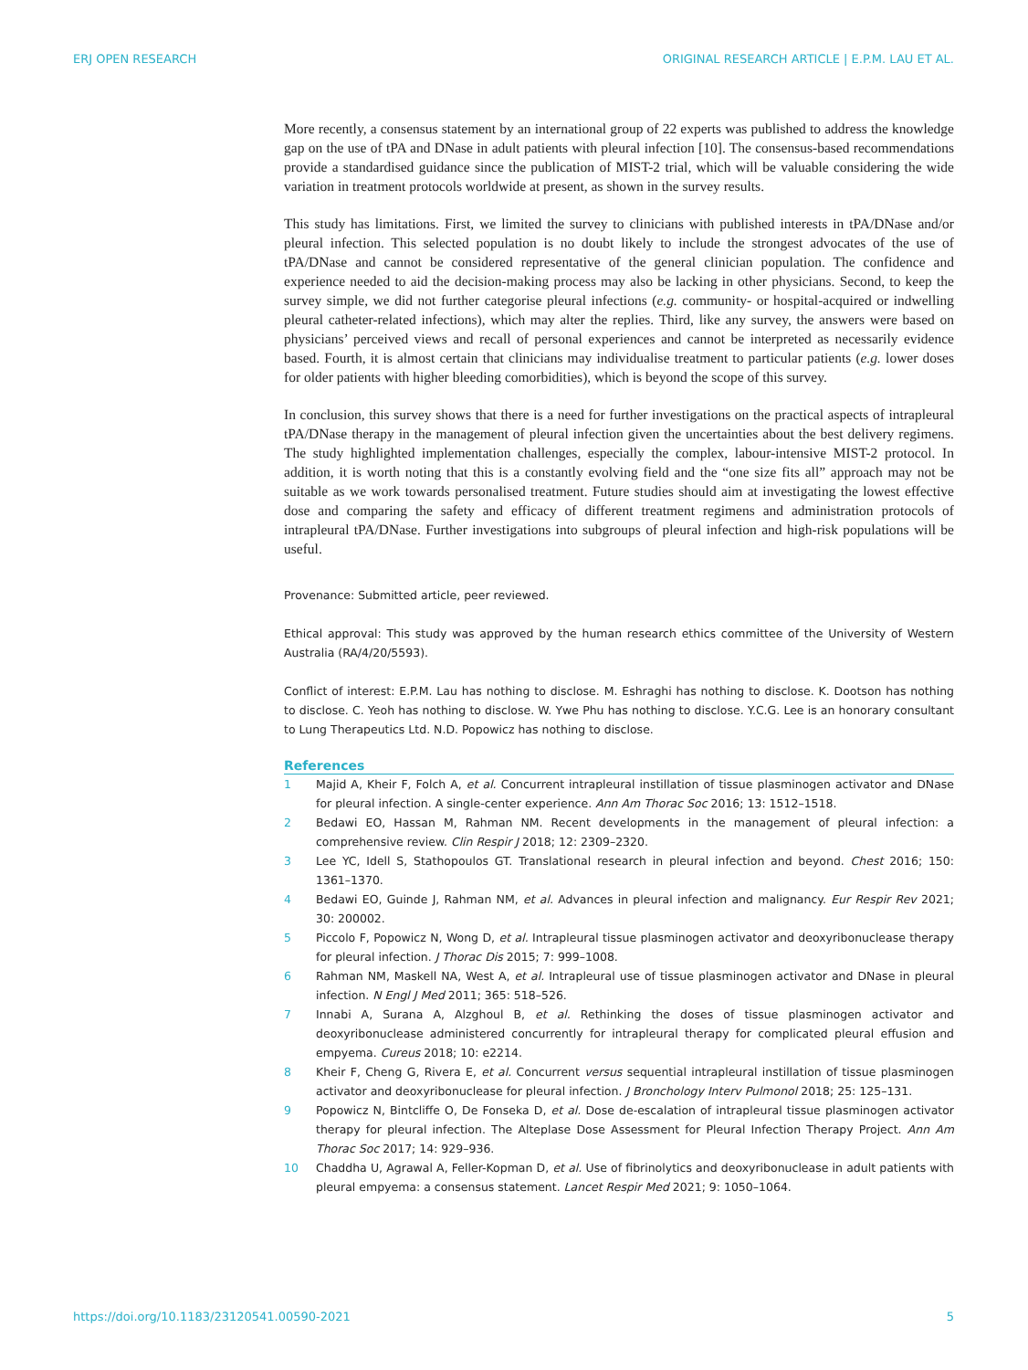ERJ OPEN RESEARCH ORIGINAL RESEARCH ARTICLE | E.P.M. LAU ET AL.
More recently, a consensus statement by an international group of 22 experts was published to address the knowledge gap on the use of tPA and DNase in adult patients with pleural infection [10]. The consensus-based recommendations provide a standardised guidance since the publication of MIST-2 trial, which will be valuable considering the wide variation in treatment protocols worldwide at present, as shown in the survey results.
This study has limitations. First, we limited the survey to clinicians with published interests in tPA/DNase and/or pleural infection. This selected population is no doubt likely to include the strongest advocates of the use of tPA/DNase and cannot be considered representative of the general clinician population. The confidence and experience needed to aid the decision-making process may also be lacking in other physicians. Second, to keep the survey simple, we did not further categorise pleural infections (e.g. community- or hospital-acquired or indwelling pleural catheter-related infections), which may alter the replies. Third, like any survey, the answers were based on physicians’ perceived views and recall of personal experiences and cannot be interpreted as necessarily evidence based. Fourth, it is almost certain that clinicians may individualise treatment to particular patients (e.g. lower doses for older patients with higher bleeding comorbidities), which is beyond the scope of this survey.
In conclusion, this survey shows that there is a need for further investigations on the practical aspects of intrapleural tPA/DNase therapy in the management of pleural infection given the uncertainties about the best delivery regimens. The study highlighted implementation challenges, especially the complex, labour-intensive MIST-2 protocol. In addition, it is worth noting that this is a constantly evolving field and the “one size fits all” approach may not be suitable as we work towards personalised treatment. Future studies should aim at investigating the lowest effective dose and comparing the safety and efficacy of different treatment regimens and administration protocols of intrapleural tPA/DNase. Further investigations into subgroups of pleural infection and high-risk populations will be useful.
Provenance: Submitted article, peer reviewed.
Ethical approval: This study was approved by the human research ethics committee of the University of Western Australia (RA/4/20/5593).
Conflict of interest: E.P.M. Lau has nothing to disclose. M. Eshraghi has nothing to disclose. K. Dootson has nothing to disclose. C. Yeoh has nothing to disclose. W. Ywe Phu has nothing to disclose. Y.C.G. Lee is an honorary consultant to Lung Therapeutics Ltd. N.D. Popowicz has nothing to disclose.
References
1 Majid A, Kheir F, Folch A, et al. Concurrent intrapleural instillation of tissue plasminogen activator and DNase for pleural infection. A single-center experience. Ann Am Thorac Soc 2016; 13: 1512–1518.
2 Bedawi EO, Hassan M, Rahman NM. Recent developments in the management of pleural infection: a comprehensive review. Clin Respir J 2018; 12: 2309–2320.
3 Lee YC, Idell S, Stathopoulos GT. Translational research in pleural infection and beyond. Chest 2016; 150: 1361–1370.
4 Bedawi EO, Guinde J, Rahman NM, et al. Advances in pleural infection and malignancy. Eur Respir Rev 2021; 30: 200002.
5 Piccolo F, Popowicz N, Wong D, et al. Intrapleural tissue plasminogen activator and deoxyribonuclease therapy for pleural infection. J Thorac Dis 2015; 7: 999–1008.
6 Rahman NM, Maskell NA, West A, et al. Intrapleural use of tissue plasminogen activator and DNase in pleural infection. N Engl J Med 2011; 365: 518–526.
7 Innabi A, Surana A, Alzghoul B, et al. Rethinking the doses of tissue plasminogen activator and deoxyribonuclease administered concurrently for intrapleural therapy for complicated pleural effusion and empyema. Cureus 2018; 10: e2214.
8 Kheir F, Cheng G, Rivera E, et al. Concurrent versus sequential intrapleural instillation of tissue plasminogen activator and deoxyribonuclease for pleural infection. J Bronchology Interv Pulmonol 2018; 25: 125–131.
9 Popowicz N, Bintcliffe O, De Fonseka D, et al. Dose de-escalation of intrapleural tissue plasminogen activator therapy for pleural infection. The Alteplase Dose Assessment for Pleural Infection Therapy Project. Ann Am Thorac Soc 2017; 14: 929–936.
10 Chaddha U, Agrawal A, Feller-Kopman D, et al. Use of fibrinolytics and deoxyribonuclease in adult patients with pleural empyema: a consensus statement. Lancet Respir Med 2021; 9: 1050–1064.
https://doi.org/10.1183/23120541.00590-2021 5